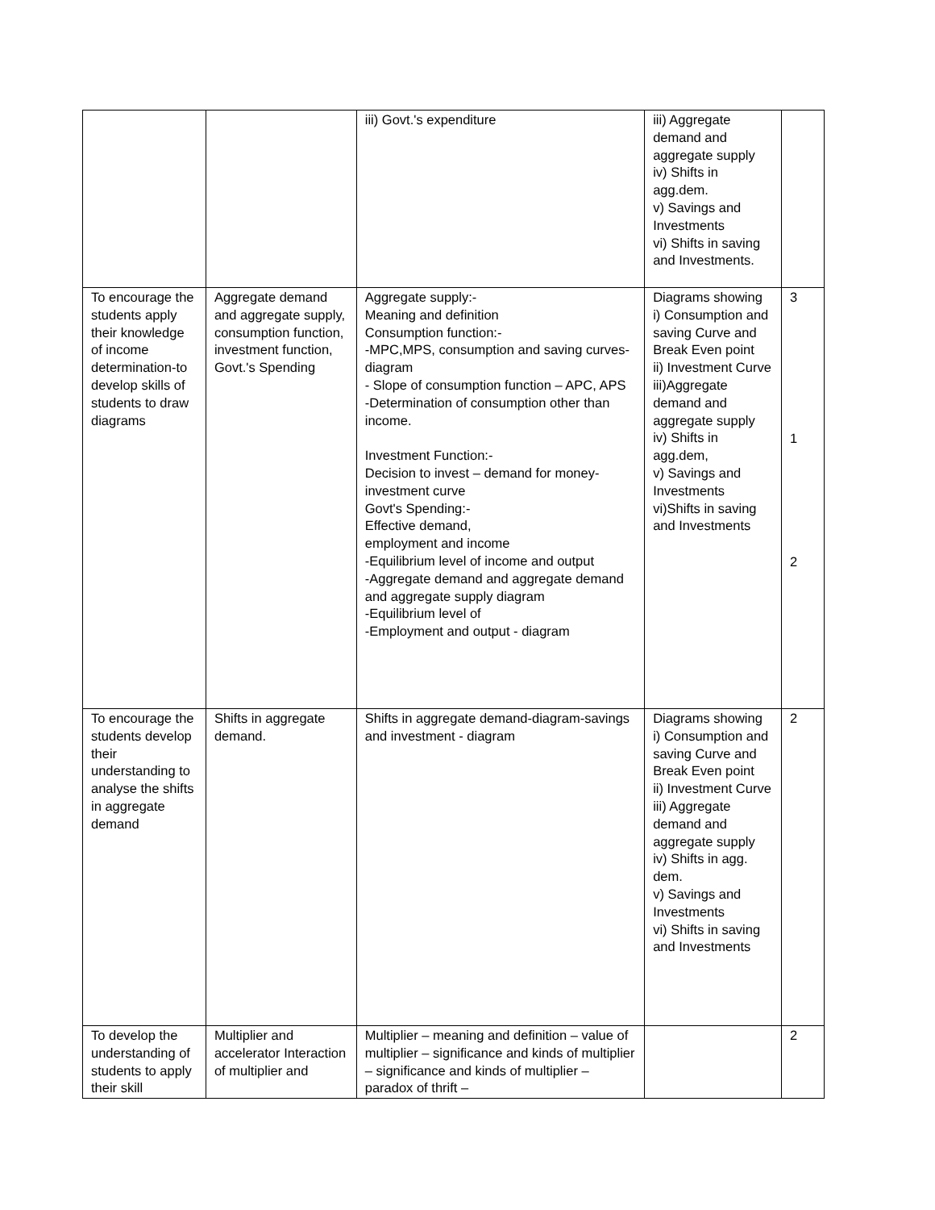| | | iii) Govt.'s expenditure | iii) Aggregate demand and aggregate supply iv) Shifts in agg.dem. v) Savings and Investments vi) Shifts in saving and Investments. | |
| To encourage the students apply their knowledge of income determination-to develop skills of students to draw diagrams | Aggregate demand and aggregate supply, consumption function, investment function, Govt.'s Spending | Aggregate supply:- Meaning and definition Consumption function:- -MPC,MPS, consumption and saving curves- diagram - Slope of consumption function – APC, APS -Determination of consumption other than income. Investment Function:- Decision to invest – demand for money-investment curve Govt's Spending:- Effective demand, employment and income -Equilibrium level of income and output -Aggregate demand and aggregate demand and aggregate supply diagram -Equilibrium level of -Employment and output - diagram | Diagrams showing i) Consumption and saving Curve and Break Even point ii) Investment Curve iii)Aggregate demand and aggregate supply iv) Shifts in agg.dem, v) Savings and Investments vi)Shifts in saving and Investments | 3 1 2 |
| To encourage the students develop their understanding to analyse the shifts in aggregate demand | Shifts in aggregate demand. | Shifts in aggregate demand-diagram-savings and investment - diagram | Diagrams showing i) Consumption and saving Curve and Break Even point ii) Investment Curve iii) Aggregate demand and aggregate supply iv) Shifts in agg. dem. v) Savings and Investments vi) Shifts in saving and Investments | 2 |
| To develop the understanding of students to apply their skill | Multiplier and accelerator Interaction of multiplier and | Multiplier – meaning and definition – value of multiplier – significance and kinds of multiplier – significance and kinds of multiplier – paradox of thrift – | | 2 |